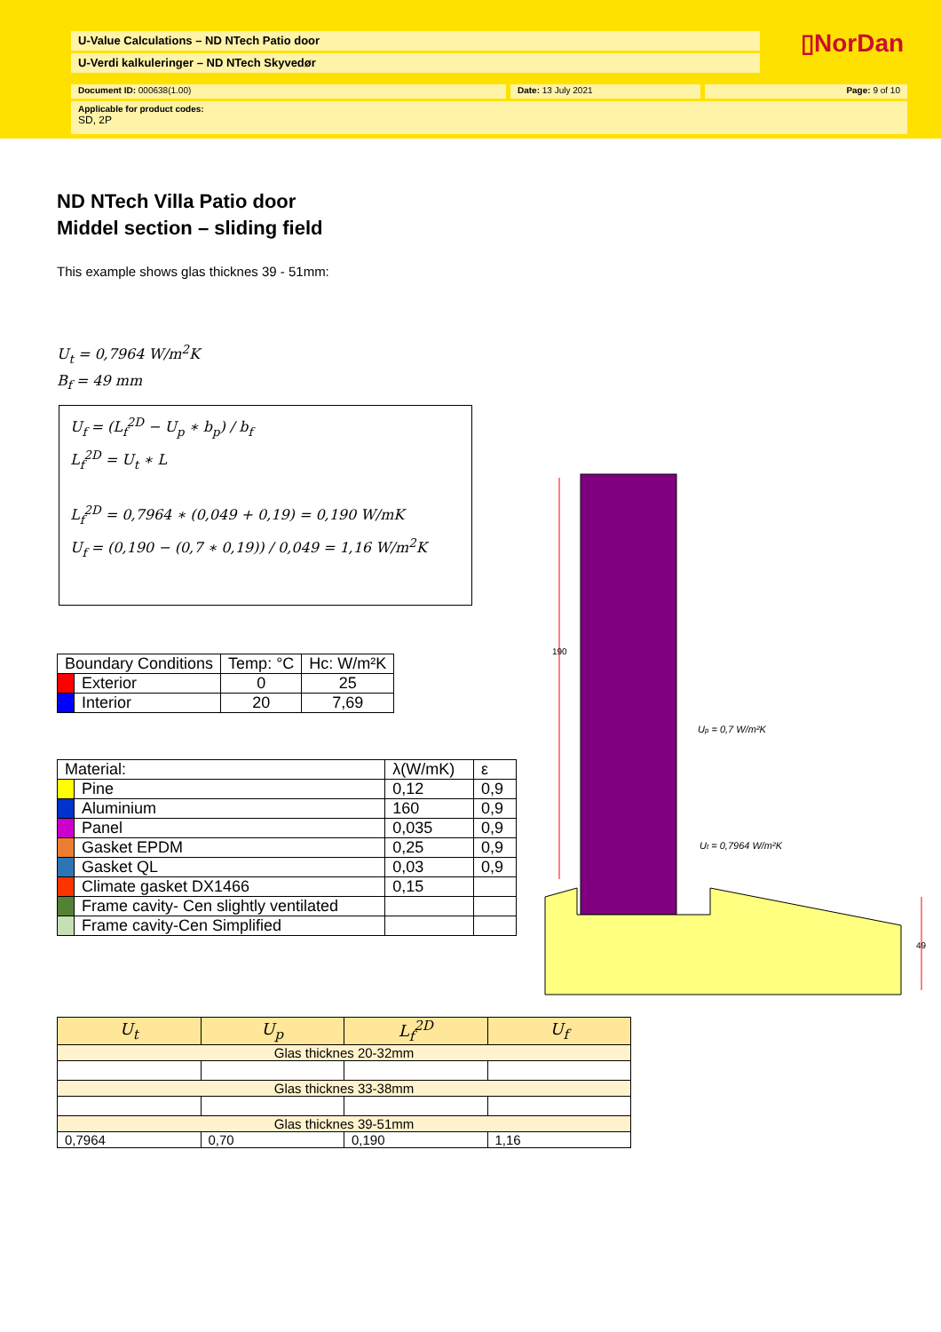U-Value Calculations – ND NTech Patio door
U-Verdi kalkuleringer – ND NTech Skyvedør
▯NorDan
Document ID: 000638(1.00) Date: 13 July 2021 Page: 9 of 10
Applicable for product codes:
SD, 2P
ND NTech Villa Patio door
Middel section – sliding field
This example shows glas thicknes 39 - 51mm:
U<sub>t</sub> = 0,7964 W/m<sup>2</sup>K
B<sub>f</sub> = 49 mm
U<sub>f</sub> = (L<sub>f</sub><sup>2D</sup> − U<sub>p</sub> ∗ b<sub>p</sub>) / b<sub>f</sub>
L<sub>f</sub><sup>2D</sup> = U<sub>t</sub> ∗ L
L<sub>f</sub><sup>2D</sup> = 0,7964 ∗ (0,049 + 0,19) = 0,190 W/mK
U<sub>f</sub> = (0,190 − (0,7 ∗ 0,19)) / 0,049 = 1,16 W/m<sup>2</sup>K
| Boundary Conditions | | Temp: °C | Hc: W/m²K |
| --- | --- | --- | --- |
| | Exterior | 0 | 25 |
| | Interior | 20 | 7,69 |
| Material: | | λ(W/mK) | ε |
| --- | --- | --- | --- |
| | Pine | 0,12 | 0,9 |
| | Aluminium | 160 | 0,9 |
| | Panel | 0,035 | 0,9 |
| | Gasket EPDM | 0,25 | 0,9 |
| | Gasket QL | 0,03 | 0,9 |
| | Climate gasket DX1466 | 0,15 | |
| | Frame cavity- Cen slightly ventilated | | |
| | Frame cavity-Cen Simplified | | |
190
49
Up = 0,7 W/m²K
Ut = 0,7964 W/m²K
| U<sub>t</sub> | U<sub>p</sub> | L<sub>f</sub><sup>2D</sup> | U<sub>f</sub> |
| --- | --- | --- | --- |
| Glas thicknes 20-32mm | | | |
| Glas thicknes 33-38mm | | | |
| Glas thicknes 39-51mm | | | |
| 0,7964 | 0,70 | 0,190 | 1,16 |